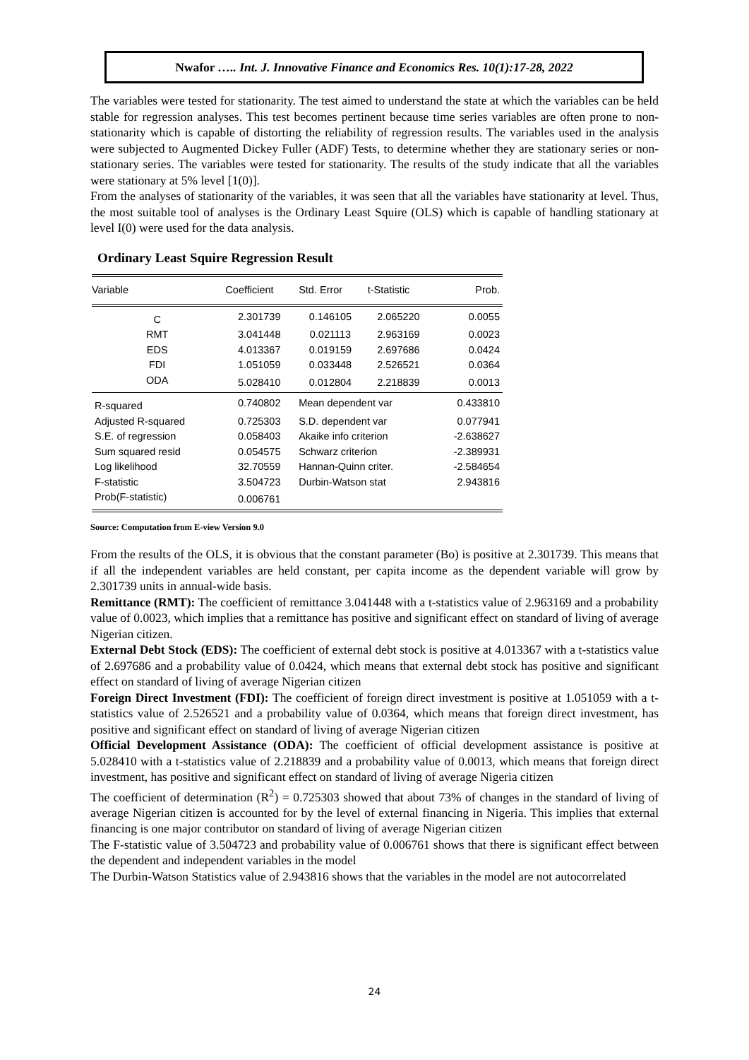Nwafor ….. Int. J. Innovative Finance and Economics Res. 10(1):17-28, 2022
The variables were tested for stationarity. The test aimed to understand the state at which the variables can be held stable for regression analyses. This test becomes pertinent because time series variables are often prone to non-stationarity which is capable of distorting the reliability of regression results. The variables used in the analysis were subjected to Augmented Dickey Fuller (ADF) Tests, to determine whether they are stationary series or non-stationary series. The variables were tested for stationarity. The results of the study indicate that all the variables were stationary at 5% level [1(0)].
From the analyses of stationarity of the variables, it was seen that all the variables have stationarity at level. Thus, the most suitable tool of analyses is the Ordinary Least Squire (OLS) which is capable of handling stationary at level I(0) were used for the data analysis.
Ordinary Least Squire Regression Result
| Variable | Coefficient | Std. Error | t-Statistic | Prob. |
| --- | --- | --- | --- | --- |
| C | 2.301739 | 0.146105 | 2.065220 | 0.0055 |
| RMT | 3.041448 | 0.021113 | 2.963169 | 0.0023 |
| EDS | 4.013367 | 0.019159 | 2.697686 | 0.0424 |
| FDI | 1.051059 | 0.033448 | 2.526521 | 0.0364 |
| ODA | 5.028410 | 0.012804 | 2.218839 | 0.0013 |
| R-squared | 0.740802 | Mean dependent var | | 0.433810 |
| Adjusted R-squared | 0.725303 | S.D. dependent var | | 0.077941 |
| S.E. of regression | 0.058403 | Akaike info criterion | | -2.638627 |
| Sum squared resid | 0.054575 | Schwarz criterion | | -2.389931 |
| Log likelihood | 32.70559 | Hannan-Quinn criter. | | -2.584654 |
| F-statistic | 3.504723 | Durbin-Watson stat | | 2.943816 |
| Prob(F-statistic) | 0.006761 | | | |
Source: Computation from E-view Version 9.0
From the results of the OLS, it is obvious that the constant parameter (Bo) is positive at 2.301739. This means that if all the independent variables are held constant, per capita income as the dependent variable will grow by 2.301739 units in annual-wide basis.
Remittance (RMT): The coefficient of remittance 3.041448 with a t-statistics value of 2.963169 and a probability value of 0.0023, which implies that a remittance has positive and significant effect on standard of living of average Nigerian citizen.
External Debt Stock (EDS): The coefficient of external debt stock is positive at 4.013367 with a t-statistics value of 2.697686 and a probability value of 0.0424, which means that external debt stock has positive and significant effect on standard of living of average Nigerian citizen
Foreign Direct Investment (FDI): The coefficient of foreign direct investment is positive at 1.051059 with a t-statistics value of 2.526521 and a probability value of 0.0364, which means that foreign direct investment, has positive and significant effect on standard of living of average Nigerian citizen
Official Development Assistance (ODA): The coefficient of official development assistance is positive at 5.028410 with a t-statistics value of 2.218839 and a probability value of 0.0013, which means that foreign direct investment, has positive and significant effect on standard of living of average Nigeria citizen
The coefficient of determination (R<sup>2</sup>) = 0.725303 showed that about 73% of changes in the standard of living of average Nigerian citizen is accounted for by the level of external financing in Nigeria. This implies that external financing is one major contributor on standard of living of average Nigerian citizen
The F-statistic value of 3.504723 and probability value of 0.006761 shows that there is significant effect between the dependent and independent variables in the model
The Durbin-Watson Statistics value of 2.943816 shows that the variables in the model are not autocorrelated
24